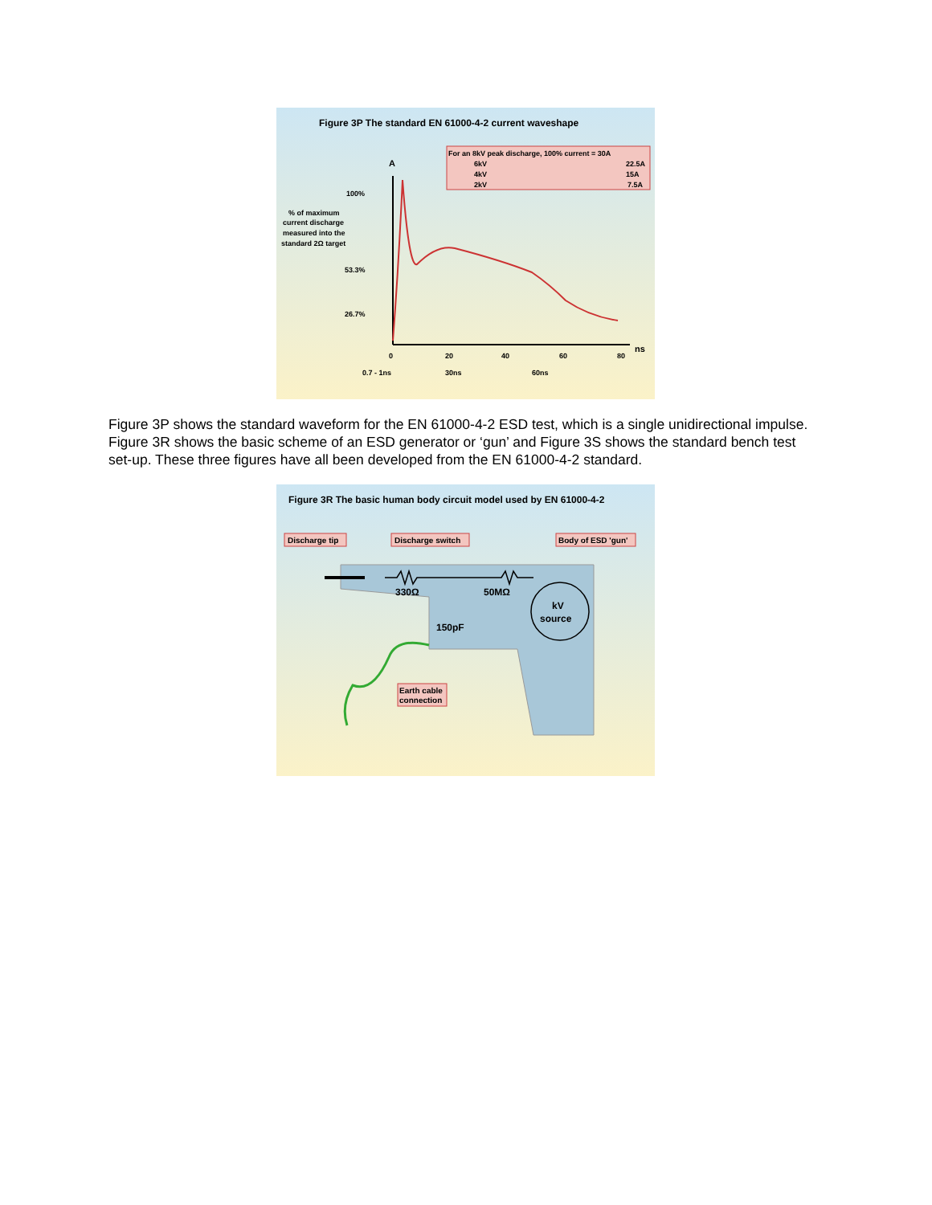Figure 3P The standard EN 61000-4-2 current waveshape
For an 8kV peak discharge, 100% current = 30A
6kV
22.5A
4kV
15A
2kV
7.5A
A
100%
% of maximum
current discharge
measured into the
standard 2Ω target
53.3%
26.7%
0
20
40
60
80
ns
0.7 - 1ns
30ns
60ns
Figure 3P shows the standard waveform for the EN 61000-4-2 ESD test, which is a single unidirectional impulse. Figure 3R shows the basic scheme of an ESD generator or ‘gun’ and Figure 3S shows the standard bench test set-up. These three figures have all been developed from the EN 61000-4-2 standard.
Figure 3R The basic human body circuit model used by EN 61000-4-2
Discharge tip
Discharge switch
Body of ESD 'gun'
kV
source
330Ω
50MΩ
150pF
Earth cable
connection